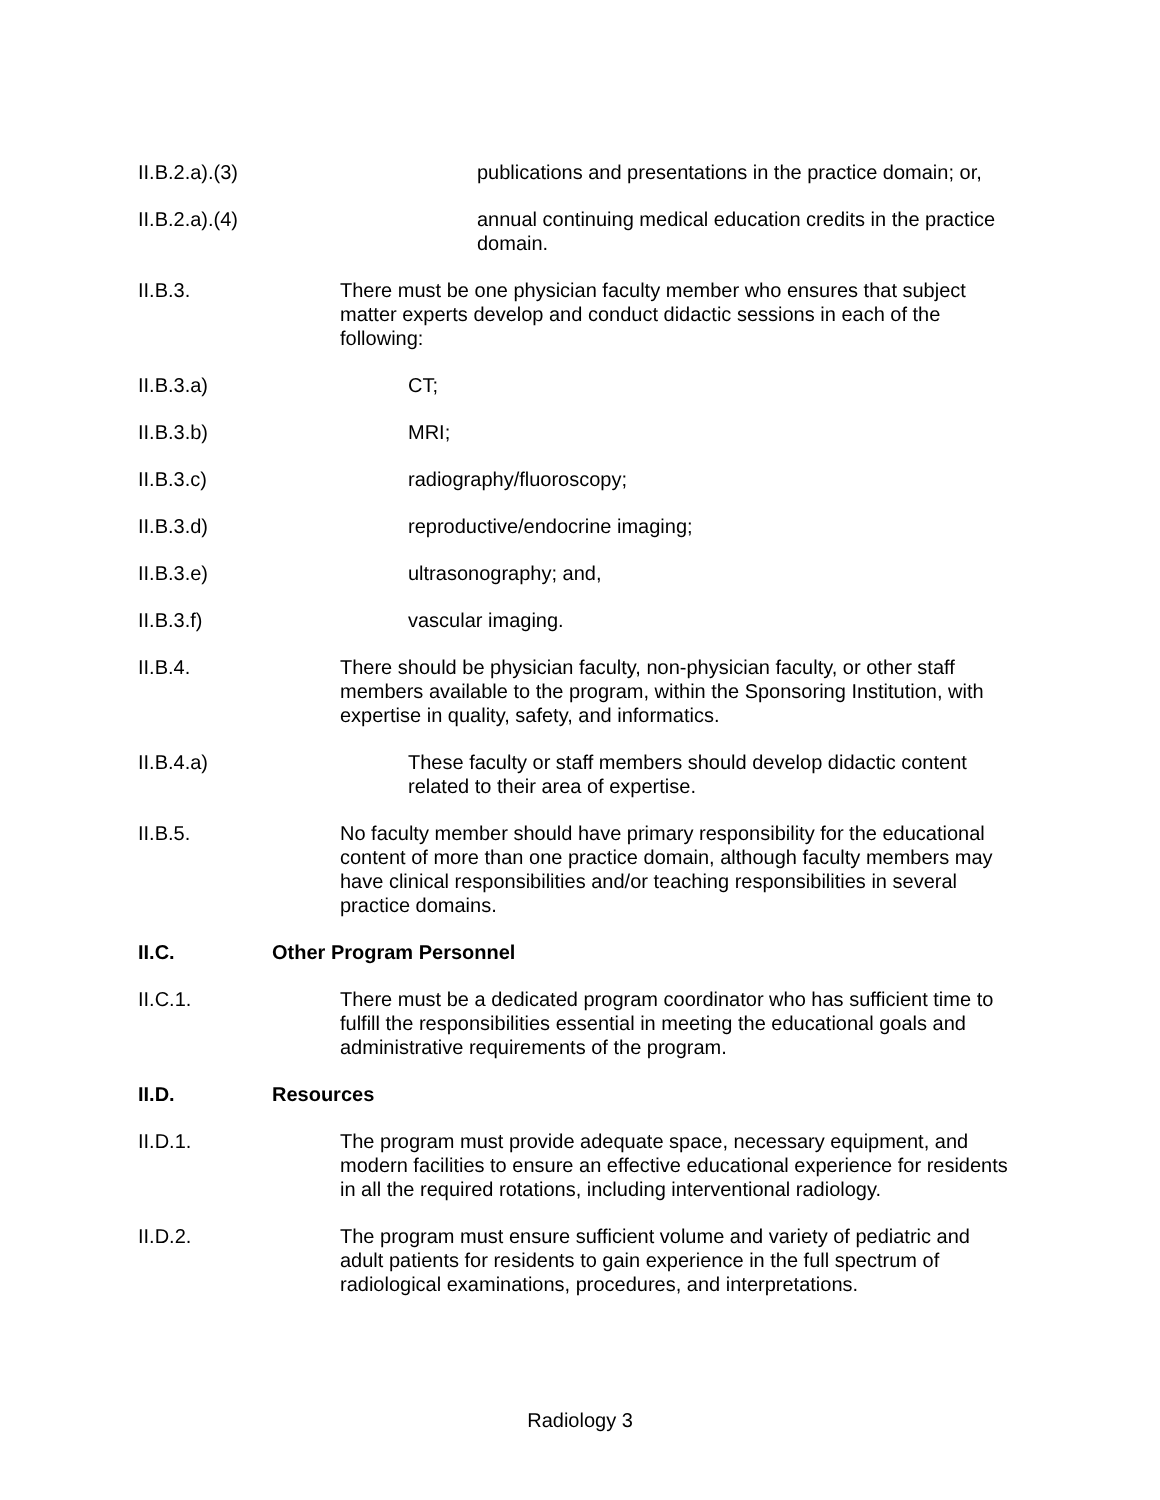II.B.2.a).(3)
publications and presentations in the practice domain; or,
II.B.2.a).(4)
annual continuing medical education credits in the practice domain.
II.B.3. There must be one physician faculty member who ensures that subject matter experts develop and conduct didactic sessions in each of the following:
II.B.3.a) CT;
II.B.3.b) MRI;
II.B.3.c) radiography/fluoroscopy;
II.B.3.d) reproductive/endocrine imaging;
II.B.3.e) ultrasonography; and,
II.B.3.f) vascular imaging.
II.B.4. There should be physician faculty, non-physician faculty, or other staff members available to the program, within the Sponsoring Institution, with expertise in quality, safety, and informatics.
II.B.4.a) These faculty or staff members should develop didactic content related to their area of expertise.
II.B.5. No faculty member should have primary responsibility for the educational content of more than one practice domain, although faculty members may have clinical responsibilities and/or teaching responsibilities in several practice domains.
II.C. Other Program Personnel
II.C.1. There must be a dedicated program coordinator who has sufficient time to fulfill the responsibilities essential in meeting the educational goals and administrative requirements of the program.
II.D. Resources
II.D.1. The program must provide adequate space, necessary equipment, and modern facilities to ensure an effective educational experience for residents in all the required rotations, including interventional radiology.
II.D.2. The program must ensure sufficient volume and variety of pediatric and adult patients for residents to gain experience in the full spectrum of radiological examinations, procedures, and interpretations.
Radiology 3